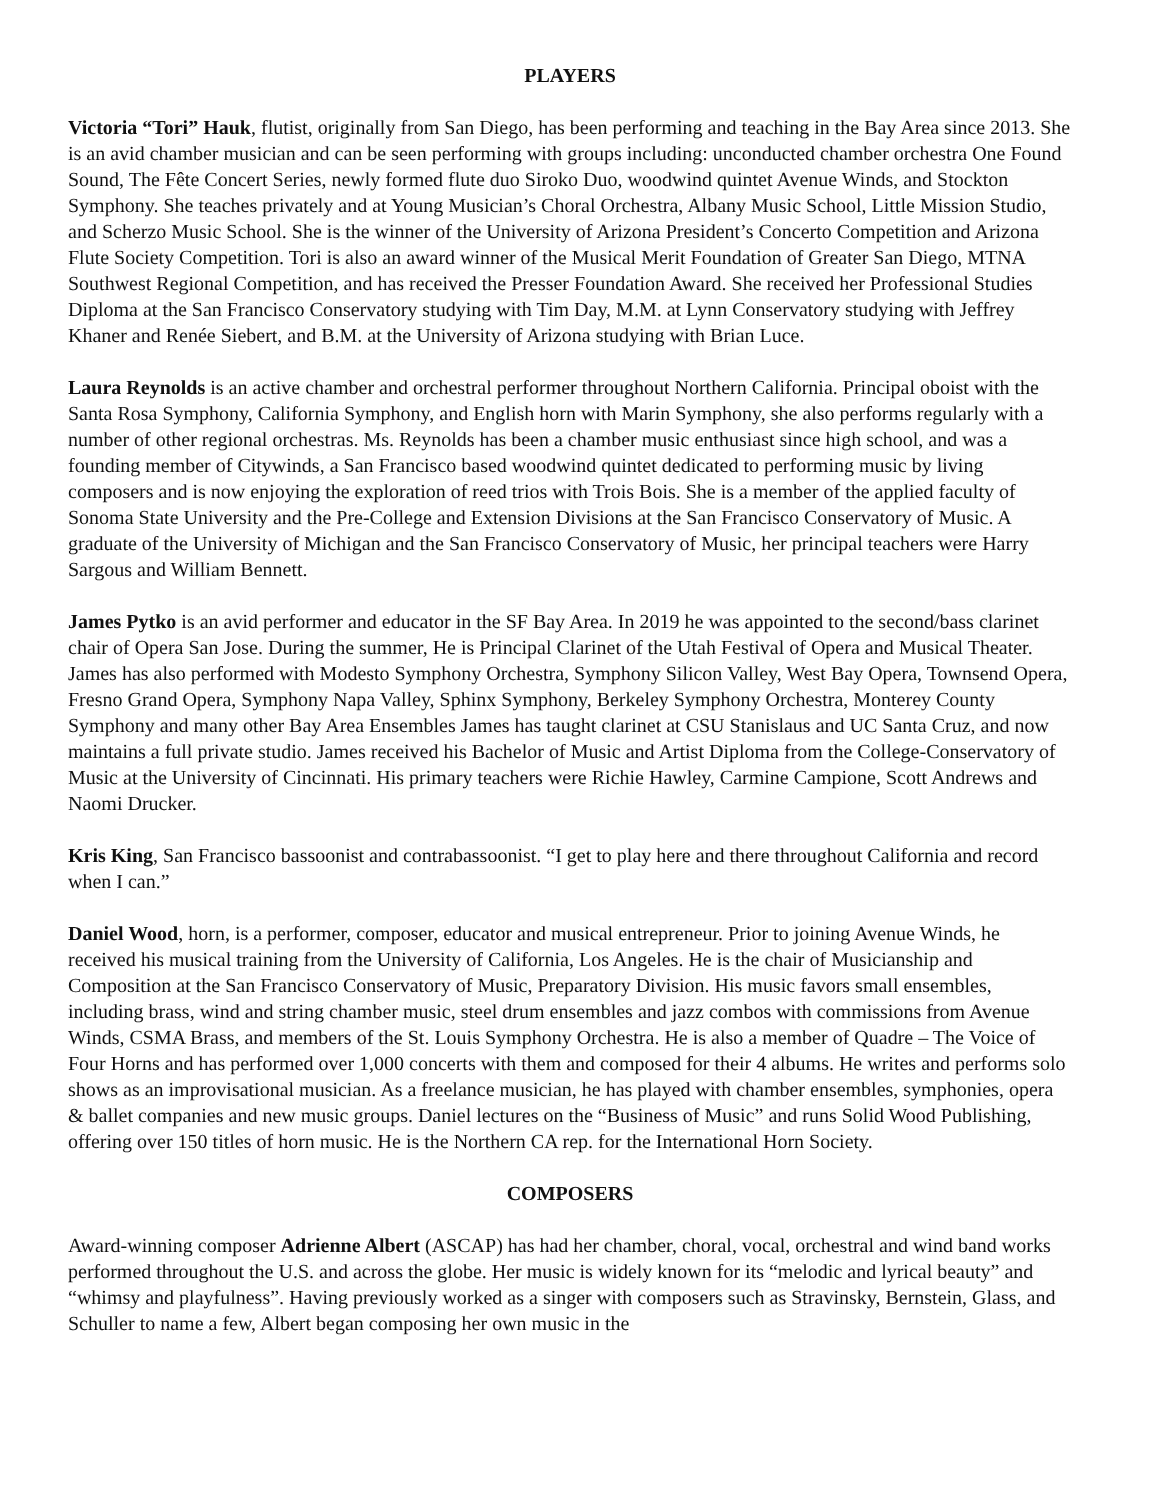PLAYERS
Victoria “Tori” Hauk, flutist, originally from San Diego, has been performing and teaching in the Bay Area since 2013. She is an avid chamber musician and can be seen performing with groups including: unconducted chamber orchestra One Found Sound, The Fête Concert Series, newly formed flute duo Siroko Duo, woodwind quintet Avenue Winds, and Stockton Symphony. She teaches privately and at Young Musician’s Choral Orchestra, Albany Music School, Little Mission Studio, and Scherzo Music School. She is the winner of the University of Arizona President’s Concerto Competition and Arizona Flute Society Competition. Tori is also an award winner of the Musical Merit Foundation of Greater San Diego, MTNA Southwest Regional Competition, and has received the Presser Foundation Award. She received her Professional Studies Diploma at the San Francisco Conservatory studying with Tim Day, M.M. at Lynn Conservatory studying with Jeffrey Khaner and Renée Siebert, and B.M. at the University of Arizona studying with Brian Luce.
Laura Reynolds is an active chamber and orchestral performer throughout Northern California. Principal oboist with the Santa Rosa Symphony, California Symphony, and English horn with Marin Symphony, she also performs regularly with a number of other regional orchestras. Ms. Reynolds has been a chamber music enthusiast since high school, and was a founding member of Citywinds, a San Francisco based woodwind quintet dedicated to performing music by living composers and is now enjoying the exploration of reed trios with Trois Bois. She is a member of the applied faculty of Sonoma State University and the Pre-College and Extension Divisions at the San Francisco Conservatory of Music. A graduate of the University of Michigan and the San Francisco Conservatory of Music, her principal teachers were Harry Sargous and William Bennett.
James Pytko is an avid performer and educator in the SF Bay Area. In 2019 he was appointed to the second/bass clarinet chair of Opera San Jose. During the summer, He is Principal Clarinet of the Utah Festival of Opera and Musical Theater. James has also performed with Modesto Symphony Orchestra, Symphony Silicon Valley, West Bay Opera, Townsend Opera, Fresno Grand Opera, Symphony Napa Valley, Sphinx Symphony, Berkeley Symphony Orchestra, Monterey County Symphony and many other Bay Area Ensembles James has taught clarinet at CSU Stanislaus and UC Santa Cruz, and now maintains a full private studio. James received his Bachelor of Music and Artist Diploma from the College-Conservatory of Music at the University of Cincinnati. His primary teachers were Richie Hawley, Carmine Campione, Scott Andrews and Naomi Drucker.
Kris King, San Francisco bassoonist and contrabassoonist. “I get to play here and there throughout California and record when I can.”
Daniel Wood, horn, is a performer, composer, educator and musical entrepreneur. Prior to joining Avenue Winds, he received his musical training from the University of California, Los Angeles. He is the chair of Musicianship and Composition at the San Francisco Conservatory of Music, Preparatory Division. His music favors small ensembles, including brass, wind and string chamber music, steel drum ensembles and jazz combos with commissions from Avenue Winds, CSMA Brass, and members of the St. Louis Symphony Orchestra. He is also a member of Quadre – The Voice of Four Horns and has performed over 1,000 concerts with them and composed for their 4 albums. He writes and performs solo shows as an improvisational musician. As a freelance musician, he has played with chamber ensembles, symphonies, opera & ballet companies and new music groups. Daniel lectures on the “Business of Music” and runs Solid Wood Publishing, offering over 150 titles of horn music. He is the Northern CA rep. for the International Horn Society.
COMPOSERS
Award-winning composer Adrienne Albert (ASCAP) has had her chamber, choral, vocal, orchestral and wind band works performed throughout the U.S. and across the globe. Her music is widely known for its “melodic and lyrical beauty” and “whimsy and playfulness”. Having previously worked as a singer with composers such as Stravinsky, Bernstein, Glass, and Schuller to name a few, Albert began composing her own music in the